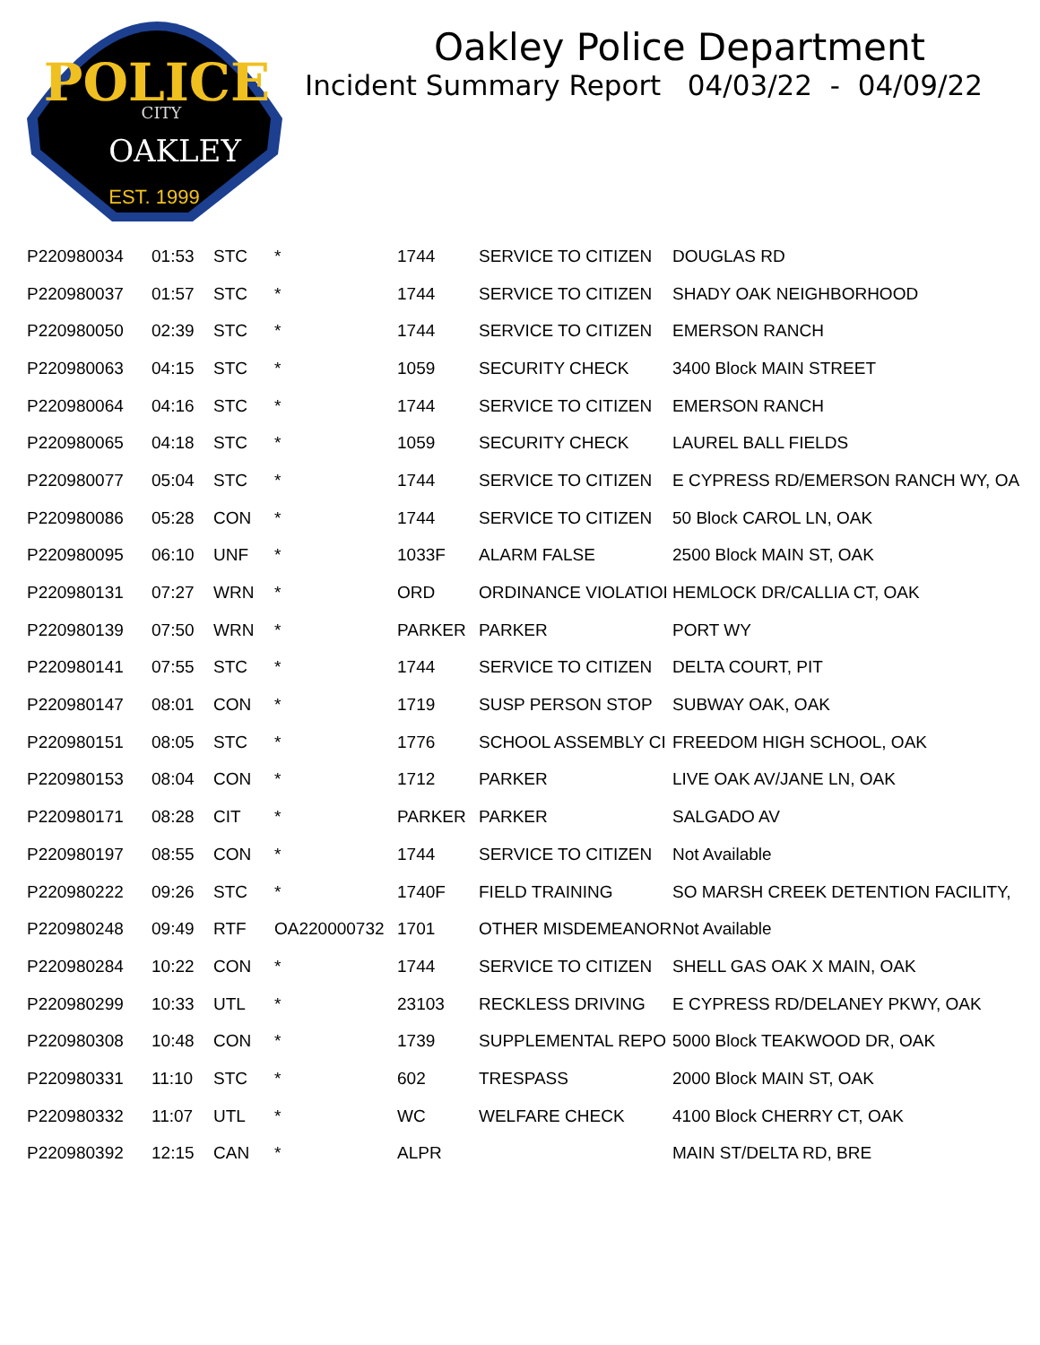POLICE
CITY
OAKLEY
EST. 1999
Oakley Police Department
Incident Summary Report 04/03/22 - 04/09/22
| P220980034 | 01:53 | STC | * | 1744 | SERVICE TO CITIZEN | DOUGLAS RD |
| P220980037 | 01:57 | STC | * | 1744 | SERVICE TO CITIZEN | SHADY OAK NEIGHBORHOOD |
| P220980050 | 02:39 | STC | * | 1744 | SERVICE TO CITIZEN | EMERSON RANCH |
| P220980063 | 04:15 | STC | * | 1059 | SECURITY CHECK | 3400 Block MAIN STREET |
| P220980064 | 04:16 | STC | * | 1744 | SERVICE TO CITIZEN | EMERSON RANCH |
| P220980065 | 04:18 | STC | * | 1059 | SECURITY CHECK | LAUREL BALL FIELDS |
| P220980077 | 05:04 | STC | * | 1744 | SERVICE TO CITIZEN | E CYPRESS RD/EMERSON RANCH WY, OA |
| P220980086 | 05:28 | CON | * | 1744 | SERVICE TO CITIZEN | 50 Block CAROL LN, OAK |
| P220980095 | 06:10 | UNF | * | 1033F | ALARM FALSE | 2500 Block MAIN ST, OAK |
| P220980131 | 07:27 | WRN | * | ORD | ORDINANCE VIOLATIOI | HEMLOCK DR/CALLIA CT, OAK |
| P220980139 | 07:50 | WRN | * | PARKER | PARKER | PORT WY |
| P220980141 | 07:55 | STC | * | 1744 | SERVICE TO CITIZEN | DELTA COURT, PIT |
| P220980147 | 08:01 | CON | * | 1719 | SUSP PERSON STOP | SUBWAY OAK, OAK |
| P220980151 | 08:05 | STC | * | 1776 | SCHOOL ASSEMBLY CI | FREEDOM HIGH SCHOOL, OAK |
| P220980153 | 08:04 | CON | * | 1712 | PARKER | LIVE OAK AV/JANE LN, OAK |
| P220980171 | 08:28 | CIT | * | PARKER | PARKER | SALGADO AV |
| P220980197 | 08:55 | CON | * | 1744 | SERVICE TO CITIZEN | Not Available |
| P220980222 | 09:26 | STC | * | 1740F | FIELD TRAINING | SO MARSH CREEK DETENTION FACILITY, |
| P220980248 | 09:49 | RTF | OA220000732 | 1701 | OTHER MISDEMEANOR | Not Available |
| P220980284 | 10:22 | CON | * | 1744 | SERVICE TO CITIZEN | SHELL GAS OAK X MAIN, OAK |
| P220980299 | 10:33 | UTL | * | 23103 | RECKLESS DRIVING | E CYPRESS RD/DELANEY PKWY, OAK |
| P220980308 | 10:48 | CON | * | 1739 | SUPPLEMENTAL REPO | 5000 Block TEAKWOOD DR, OAK |
| P220980331 | 11:10 | STC | * | 602 | TRESPASS | 2000 Block MAIN ST, OAK |
| P220980332 | 11:07 | UTL | * | WC | WELFARE CHECK | 4100 Block CHERRY CT, OAK |
| P220980392 | 12:15 | CAN | * | ALPR | | MAIN ST/DELTA RD, BRE |